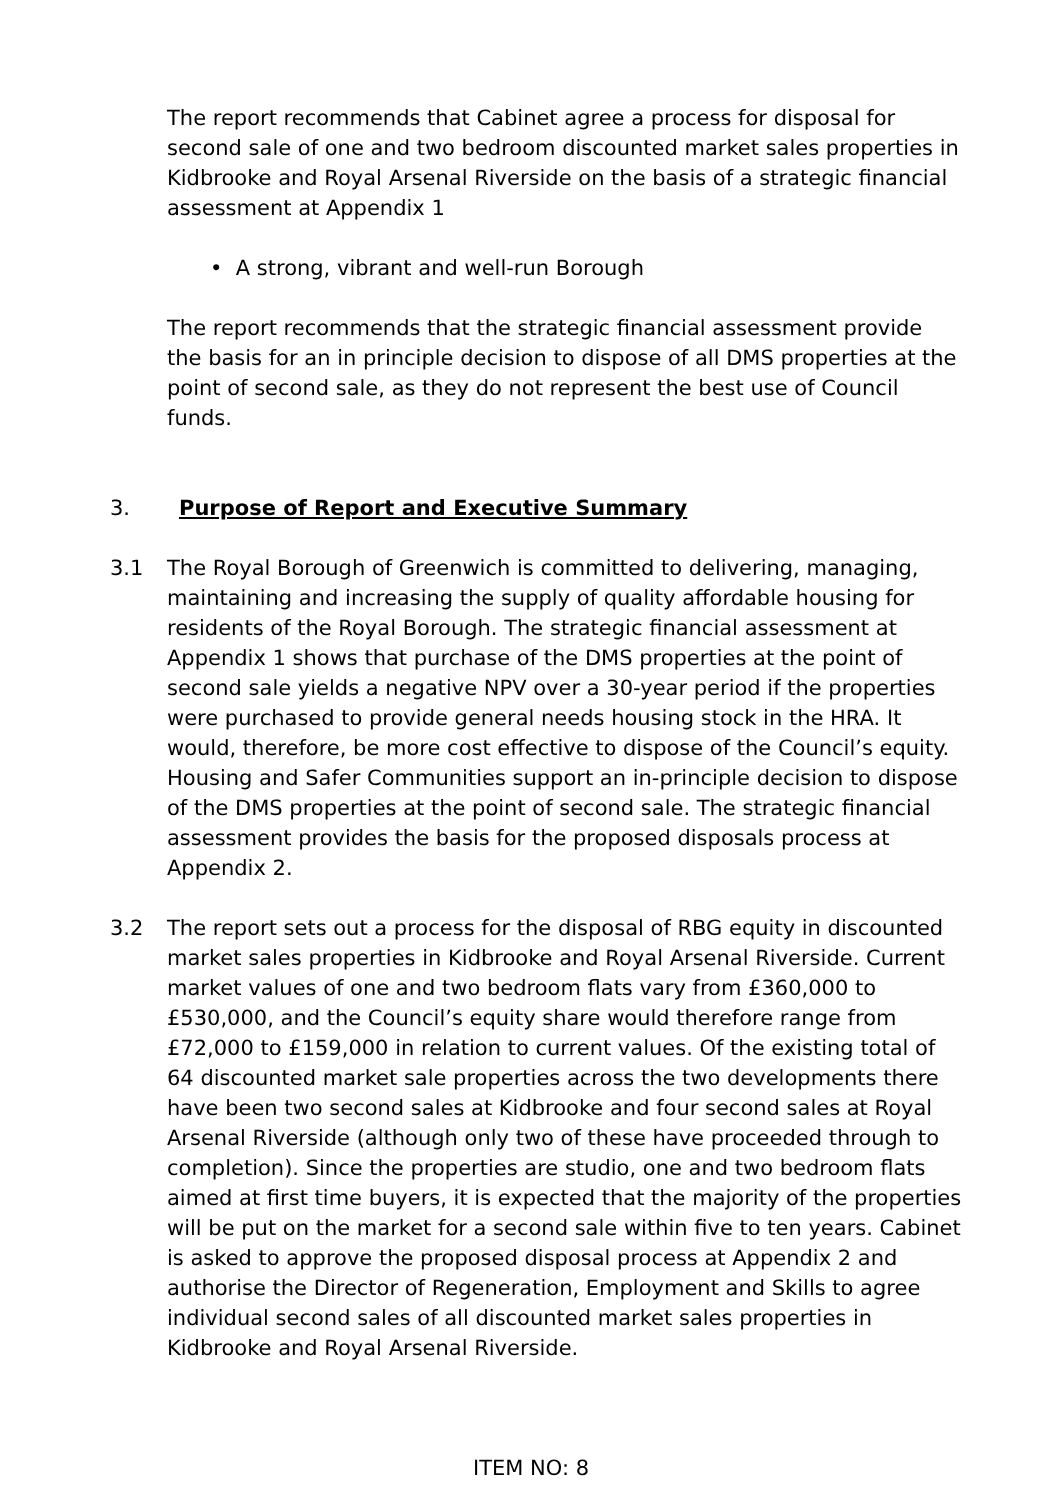The report recommends that Cabinet agree a process for disposal for second sale of one and two bedroom discounted market sales properties in Kidbrooke and Royal Arsenal Riverside on the basis of a strategic financial assessment at Appendix 1
• A strong, vibrant and well-run Borough
The report recommends that the strategic financial assessment provide the basis for an in principle decision to dispose of all DMS properties at the point of second sale, as they do not represent the best use of Council funds.
3. Purpose of Report and Executive Summary
3.1 The Royal Borough of Greenwich is committed to delivering, managing, maintaining and increasing the supply of quality affordable housing for residents of the Royal Borough. The strategic financial assessment at Appendix 1 shows that purchase of the DMS properties at the point of second sale yields a negative NPV over a 30-year period if the properties were purchased to provide general needs housing stock in the HRA. It would, therefore, be more cost effective to dispose of the Council’s equity. Housing and Safer Communities support an in-principle decision to dispose of the DMS properties at the point of second sale. The strategic financial assessment provides the basis for the proposed disposals process at Appendix 2.
3.2 The report sets out a process for the disposal of RBG equity in discounted market sales properties in Kidbrooke and Royal Arsenal Riverside. Current market values of one and two bedroom flats vary from £360,000 to £530,000, and the Council’s equity share would therefore range from £72,000 to £159,000 in relation to current values. Of the existing total of 64 discounted market sale properties across the two developments there have been two second sales at Kidbrooke and four second sales at Royal Arsenal Riverside (although only two of these have proceeded through to completion). Since the properties are studio, one and two bedroom flats aimed at first time buyers, it is expected that the majority of the properties will be put on the market for a second sale within five to ten years. Cabinet is asked to approve the proposed disposal process at Appendix 2 and authorise the Director of Regeneration, Employment and Skills to agree individual second sales of all discounted market sales properties in Kidbrooke and Royal Arsenal Riverside.
ITEM NO: 8